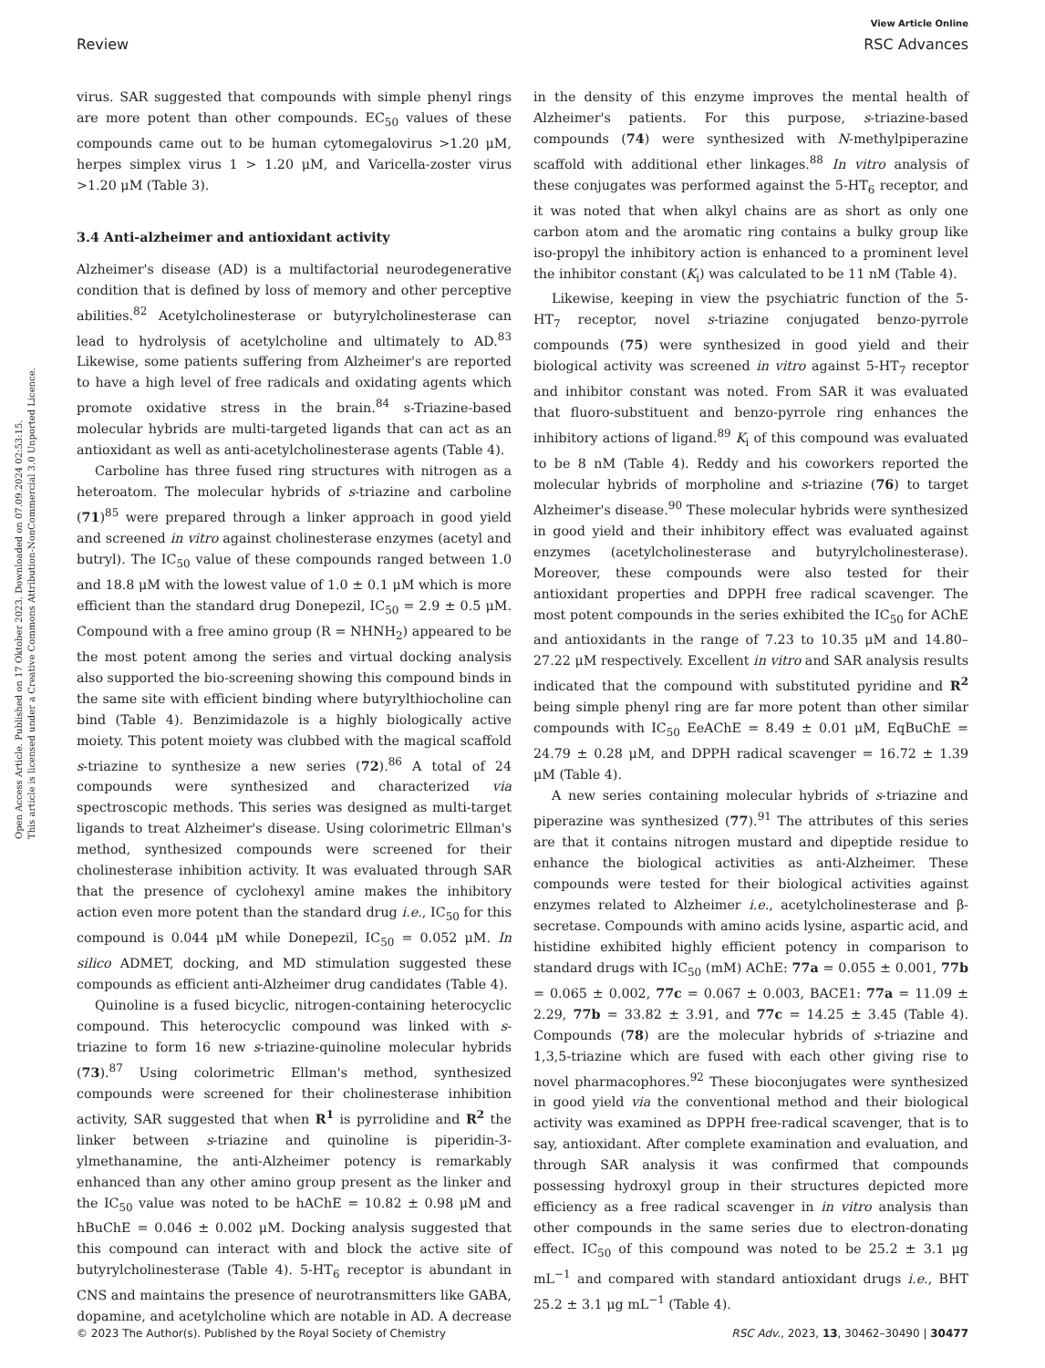View Article Online
Review RSC Advances
Open Access Article. Published on 17 Oktober 2023. Downloaded on 07.09.2024 02:53:15.
This article is licensed under a Creative Commons Attribution-NonCommercial 3.0 Unported Licence.
virus. SAR suggested that compounds with simple phenyl rings are more potent than other compounds. EC<sub>50</sub> values of these compounds came out to be human cytomegalovirus >1.20 μM, herpes simplex virus 1 > 1.20 μM, and Varicella-zoster virus >1.20 μM (Table 3).
3.4 Anti-alzheimer and antioxidant activity
Alzheimer's disease (AD) is a multifactorial neurodegenerative condition that is defined by loss of memory and other perceptive abilities.<sup>82</sup> Acetylcholinesterase or butyrylcholinesterase can lead to hydrolysis of acetylcholine and ultimately to AD.<sup>83</sup> Likewise, some patients suffering from Alzheimer's are reported to have a high level of free radicals and oxidating agents which promote oxidative stress in the brain.<sup>84</sup> s-Triazine-based molecular hybrids are multi-targeted ligands that can act as an antioxidant as well as anti-acetylcholinesterase agents (Table 4).
Carboline has three fused ring structures with nitrogen as a heteroatom. The molecular hybrids of s-triazine and carboline (71)<sup>85</sup> were prepared through a linker approach in good yield and screened in vitro against cholinesterase enzymes (acetyl and butryl). The IC<sub>50</sub> value of these compounds ranged between 1.0 and 18.8 μM with the lowest value of 1.0 ± 0.1 μM which is more efficient than the standard drug Donepezil, IC<sub>50</sub> = 2.9 ± 0.5 μM. Compound with a free amino group (R = NHNH<sub>2</sub>) appeared to be the most potent among the series and virtual docking analysis also supported the bio-screening showing this compound binds in the same site with efficient binding where butyrylthiocholine can bind (Table 4). Benzimidazole is a highly biologically active moiety. This potent moiety was clubbed with the magical scaffold s-triazine to synthesize a new series (72).<sup>86</sup> A total of 24 compounds were synthesized and characterized via spectroscopic methods. This series was designed as multi-target ligands to treat Alzheimer's disease. Using colorimetric Ellman's method, synthesized compounds were screened for their cholinesterase inhibition activity. It was evaluated through SAR that the presence of cyclohexyl amine makes the inhibitory action even more potent than the standard drug i.e., IC<sub>50</sub> for this compound is 0.044 μM while Donepezil, IC<sub>50</sub> = 0.052 μM. In silico ADMET, docking, and MD stimulation suggested these compounds as efficient anti-Alzheimer drug candidates (Table 4).
Quinoline is a fused bicyclic, nitrogen-containing heterocyclic compound. This heterocyclic compound was linked with s-triazine to form 16 new s-triazine-quinoline molecular hybrids (73).<sup>87</sup> Using colorimetric Ellman's method, synthesized compounds were screened for their cholinesterase inhibition activity, SAR suggested that when R<sup>1</sup> is pyrrolidine and R<sup>2</sup> the linker between s-triazine and quinoline is piperidin-3-ylmethanamine, the anti-Alzheimer potency is remarkably enhanced than any other amino group present as the linker and the IC<sub>50</sub> value was noted to be hAChE = 10.82 ± 0.98 μM and hBuChE = 0.046 ± 0.002 μM. Docking analysis suggested that this compound can interact with and block the active site of butyrylcholinesterase (Table 4). 5-HT<sub>6</sub> receptor is abundant in CNS and maintains the presence of neurotransmitters like GABA, dopamine, and acetylcholine which are notable in AD. A decrease in the density of this enzyme improves the mental health of Alzheimer's patients. For this purpose, s-triazine-based compounds (74) were synthesized with N-methylpiperazine scaffold with additional ether linkages.<sup>88</sup> In vitro analysis of these conjugates was performed against the 5-HT<sub>6</sub> receptor, and it was noted that when alkyl chains are as short as only one carbon atom and the aromatic ring contains a bulky group like iso-propyl the inhibitory action is enhanced to a prominent level the inhibitor constant (K<sub>i</sub>) was calculated to be 11 nM (Table 4).
Likewise, keeping in view the psychiatric function of the 5-HT<sub>7</sub> receptor, novel s-triazine conjugated benzo-pyrrole compounds (75) were synthesized in good yield and their biological activity was screened in vitro against 5-HT<sub>7</sub> receptor and inhibitor constant was noted. From SAR it was evaluated that fluoro-substituent and benzo-pyrrole ring enhances the inhibitory actions of ligand.<sup>89</sup> K<sub>i</sub> of this compound was evaluated to be 8 nM (Table 4). Reddy and his coworkers reported the molecular hybrids of morpholine and s-triazine (76) to target Alzheimer's disease.<sup>90</sup> These molecular hybrids were synthesized in good yield and their inhibitory effect was evaluated against enzymes (acetylcholinesterase and butyrylcholinesterase). Moreover, these compounds were also tested for their antioxidant properties and DPPH free radical scavenger. The most potent compounds in the series exhibited the IC<sub>50</sub> for AChE and antioxidants in the range of 7.23 to 10.35 μM and 14.80–27.22 μM respectively. Excellent in vitro and SAR analysis results indicated that the compound with substituted pyridine and R<sup>2</sup> being simple phenyl ring are far more potent than other similar compounds with IC<sub>50</sub> EeAChE = 8.49 ± 0.01 μM, EqBuChE = 24.79 ± 0.28 μM, and DPPH radical scavenger = 16.72 ± 1.39 μM (Table 4).
A new series containing molecular hybrids of s-triazine and piperazine was synthesized (77).<sup>91</sup> The attributes of this series are that it contains nitrogen mustard and dipeptide residue to enhance the biological activities as anti-Alzheimer. These compounds were tested for their biological activities against enzymes related to Alzheimer i.e., acetylcholinesterase and β-secretase. Compounds with amino acids lysine, aspartic acid, and histidine exhibited highly efficient potency in comparison to standard drugs with IC<sub>50</sub> (mM) AChE: 77a = 0.055 ± 0.001, 77b = 0.065 ± 0.002, 77c = 0.067 ± 0.003, BACE1: 77a = 11.09 ± 2.29, 77b = 33.82 ± 3.91, and 77c = 14.25 ± 3.45 (Table 4). Compounds (78) are the molecular hybrids of s-triazine and 1,3,5-triazine which are fused with each other giving rise to novel pharmacophores.<sup>92</sup> These bioconjugates were synthesized in good yield via the conventional method and their biological activity was examined as DPPH free-radical scavenger, that is to say, antioxidant. After complete examination and evaluation, and through SAR analysis it was confirmed that compounds possessing hydroxyl group in their structures depicted more efficiency as a free radical scavenger in in vitro analysis than other compounds in the same series due to electron-donating effect. IC<sub>50</sub> of this compound was noted to be 25.2 ± 3.1 μg mL<sup>−1</sup> and compared with standard antioxidant drugs i.e., BHT 25.2 ± 3.1 μg mL<sup>−1</sup> (Table 4).
© 2023 The Author(s). Published by the Royal Society of Chemistry RSC Adv., 2023, 13, 30462–30490 | 30477